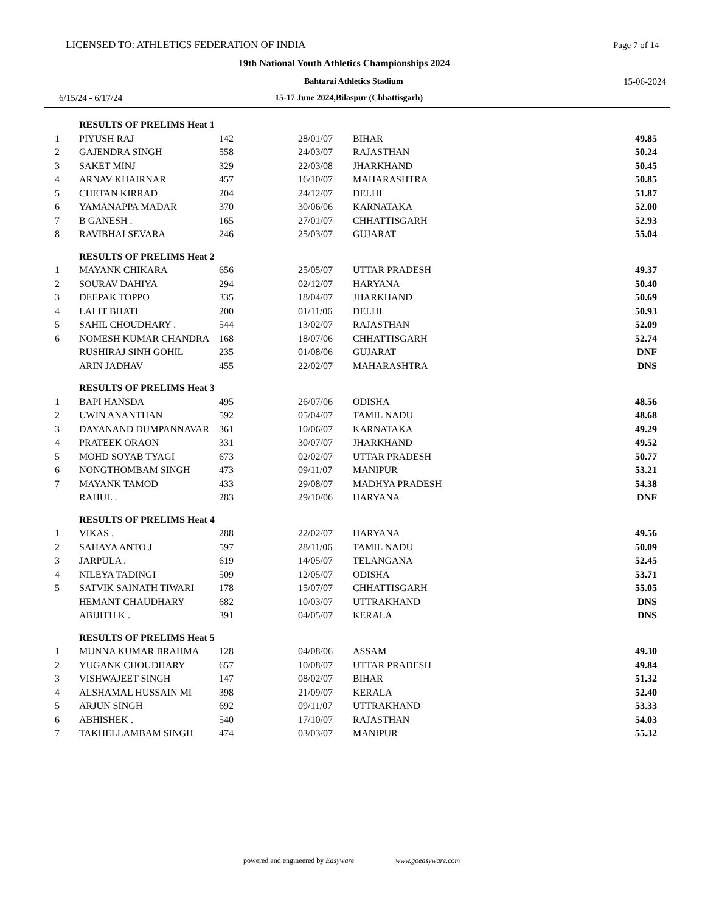LICENSED TO: ATHLETICS FEDERATION OF INDIA Page 7 of 14
19th National Youth Athletics Championships 2024
Bahtarai Athletics Stadium 15-06-2024
6/15/24 - 6/17/24 15-17 June 2024,Bilaspur (Chhattisgarh)
| | RESULTS OF PRELIMS Heat 1 | | | | |
| 1 | PIYUSH RAJ | 142 | 28/01/07 | BIHAR | 49.85 |
| 2 | GAJENDRA SINGH | 558 | 24/03/07 | RAJASTHAN | 50.24 |
| 3 | SAKET MINJ | 329 | 22/03/08 | JHARKHAND | 50.45 |
| 4 | ARNAV KHAIRNAR | 457 | 16/10/07 | MAHARASHTRA | 50.85 |
| 5 | CHETAN KIRRAD | 204 | 24/12/07 | DELHI | 51.87 |
| 6 | YAMANAPPA MADAR | 370 | 30/06/06 | KARNATAKA | 52.00 |
| 7 | B GANESH . | 165 | 27/01/07 | CHHATTISGARH | 52.93 |
| 8 | RAVIBHAI SEVARA | 246 | 25/03/07 | GUJARAT | 55.04 |
| | RESULTS OF PRELIMS Heat 2 | | | | |
| 1 | MAYANK CHIKARA | 656 | 25/05/07 | UTTAR PRADESH | 49.37 |
| 2 | SOURAV DAHIYA | 294 | 02/12/07 | HARYANA | 50.40 |
| 3 | DEEPAK TOPPO | 335 | 18/04/07 | JHARKHAND | 50.69 |
| 4 | LALIT BHATI | 200 | 01/11/06 | DELHI | 50.93 |
| 5 | SAHIL CHOUDHARY . | 544 | 13/02/07 | RAJASTHAN | 52.09 |
| 6 | NOMESH KUMAR CHANDRA | 168 | 18/07/06 | CHHATTISGARH | 52.74 |
| | RUSHIRAJ SINH GOHIL | 235 | 01/08/06 | GUJARAT | DNF |
| | ARIN JADHAV | 455 | 22/02/07 | MAHARASHTRA | DNS |
| | RESULTS OF PRELIMS Heat 3 | | | | |
| 1 | BAPI HANSDA | 495 | 26/07/06 | ODISHA | 48.56 |
| 2 | UWIN ANANTHAN | 592 | 05/04/07 | TAMIL NADU | 48.68 |
| 3 | DAYANAND DUMPANNAVAR | 361 | 10/06/07 | KARNATAKA | 49.29 |
| 4 | PRATEEK ORAON | 331 | 30/07/07 | JHARKHAND | 49.52 |
| 5 | MOHD SOYAB TYAGI | 673 | 02/02/07 | UTTAR PRADESH | 50.77 |
| 6 | NONGTHOMBAM SINGH | 473 | 09/11/07 | MANIPUR | 53.21 |
| 7 | MAYANK TAMOD | 433 | 29/08/07 | MADHYA PRADESH | 54.38 |
| | RAHUL . | 283 | 29/10/06 | HARYANA | DNF |
| | RESULTS OF PRELIMS Heat 4 | | | | |
| 1 | VIKAS . | 288 | 22/02/07 | HARYANA | 49.56 |
| 2 | SAHAYA ANTO J | 597 | 28/11/06 | TAMIL NADU | 50.09 |
| 3 | JARPULA . | 619 | 14/05/07 | TELANGANA | 52.45 |
| 4 | NILEYA TADINGI | 509 | 12/05/07 | ODISHA | 53.71 |
| 5 | SATVIK SAINATH TIWARI | 178 | 15/07/07 | CHHATTISGARH | 55.05 |
| | HEMANT CHAUDHARY | 682 | 10/03/07 | UTTRAKHAND | DNS |
| | ABIJITH K . | 391 | 04/05/07 | KERALA | DNS |
| | RESULTS OF PRELIMS Heat 5 | | | | |
| 1 | MUNNA KUMAR BRAHMA | 128 | 04/08/06 | ASSAM | 49.30 |
| 2 | YUGANK CHOUDHARY | 657 | 10/08/07 | UTTAR PRADESH | 49.84 |
| 3 | VISHWAJEET SINGH | 147 | 08/02/07 | BIHAR | 51.32 |
| 4 | ALSHAMAL HUSSAIN MI | 398 | 21/09/07 | KERALA | 52.40 |
| 5 | ARJUN SINGH | 692 | 09/11/07 | UTTRAKHAND | 53.33 |
| 6 | ABHISHEK . | 540 | 17/10/07 | RAJASTHAN | 54.03 |
| 7 | TAKHELLAMBAM SINGH | 474 | 03/03/07 | MANIPUR | 55.32 |
powered and engineered by Easyware www.goeasyware.com